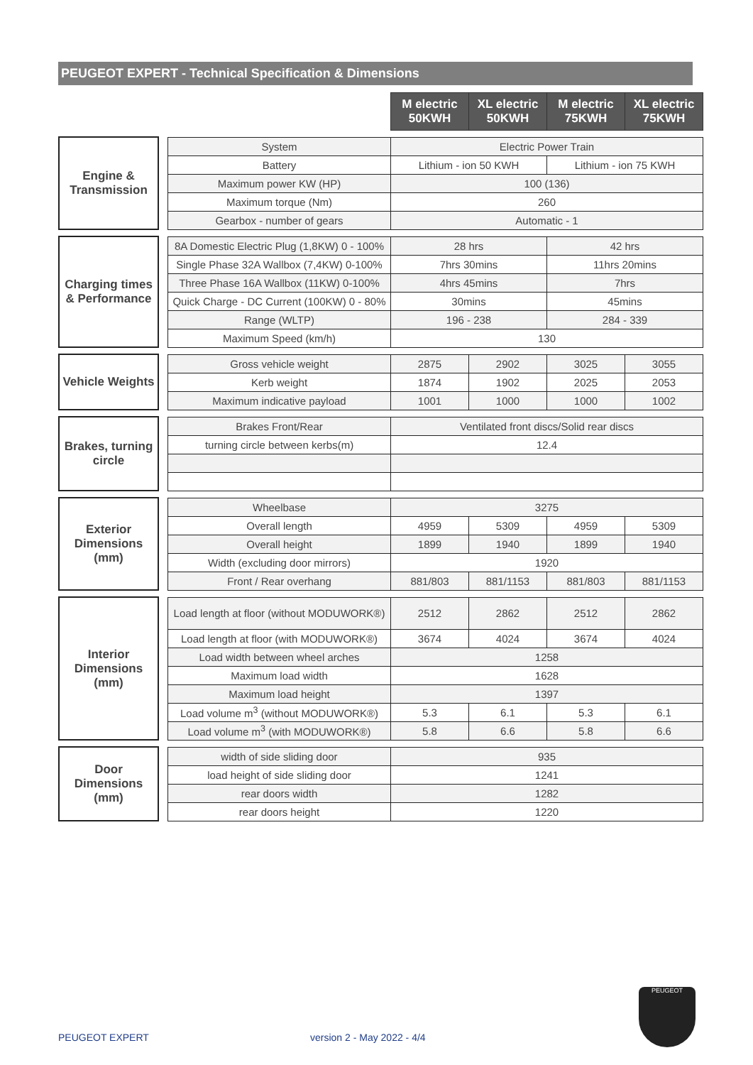PEUGEOT EXPERT - Technical Specification & Dimensions
| | | | M electric 50KWH | XL electric 50KWH | M electric 75KWH | XL electric 75KWH |
| Engine & Transmission | | System | Electric Power Train | | | |
| | | Battery | Lithium - ion 50 KWH | | Lithium - ion 75 KWH | |
| | | Maximum power KW (HP) | 100 (136) | | | |
| | | Maximum torque (Nm) | 260 | | | |
| | | Gearbox - number of gears | Automatic - 1 | | | |
| Charging times & Performance | | 8A Domestic Electric Plug (1,8KW) 0 - 100% | 28 hrs | | 42 hrs | |
| | | Single Phase 32A Wallbox (7,4KW) 0-100% | 7hrs 30mins | | 11hrs 20mins | |
| | | Three Phase 16A Wallbox (11KW) 0-100% | 4hrs 45mins | | 7hrs | |
| | | Quick Charge - DC Current (100KW) 0 - 80% | 30mins | | 45mins | |
| | | Range (WLTP) | 196 - 238 | | 284 - 339 | |
| | | Maximum Speed (km/h) | 130 | | | |
| Vehicle Weights | | Gross vehicle weight | 2875 | 2902 | 3025 | 3055 |
| | | Kerb weight | 1874 | 1902 | 2025 | 2053 |
| | | Maximum indicative payload | 1001 | 1000 | 1000 | 1002 |
| Brakes, turning circle | | Brakes Front/Rear | Ventilated front discs/Solid rear discs | | | |
| | | turning circle between kerbs(m) | 12.4 | | | |
| Exterior Dimensions (mm) | | Wheelbase | 3275 | | | |
| | | Overall length | 4959 | 5309 | 4959 | 5309 |
| | | Overall height | 1899 | 1940 | 1899 | 1940 |
| | | Width (excluding door mirrors) | 1920 | | | |
| | | Front / Rear overhang | 881/803 | 881/1153 | 881/803 | 881/1153 |
| Interior Dimensions (mm) | | Load length at floor (without MODUWORK®) | 2512 | 2862 | 2512 | 2862 |
| | | Load length at floor (with MODUWORK®) | 3674 | 4024 | 3674 | 4024 |
| | | Load width between wheel arches | 1258 | | | |
| | | Maximum load width | 1628 | | | |
| | | Maximum load height | 1397 | | | |
| | | Load volume m<sup>3</sup> (without MODUWORK®) | 5.3 | 6.1 | 5.3 | 6.1 |
| | | Load volume m<sup>3</sup> (with MODUWORK®) | 5.8 | 6.6 | 5.8 | 6.6 |
| Door Dimensions (mm) | | width of side sliding door | 935 | | | |
| | | load height of side sliding door | 1241 | | | |
| | | rear doors width | 1282 | | | |
| | | rear doors height | 1220 | | | |
PEUGEOT
PEUGEOT EXPERT version 2 - May 2022 - 4/4